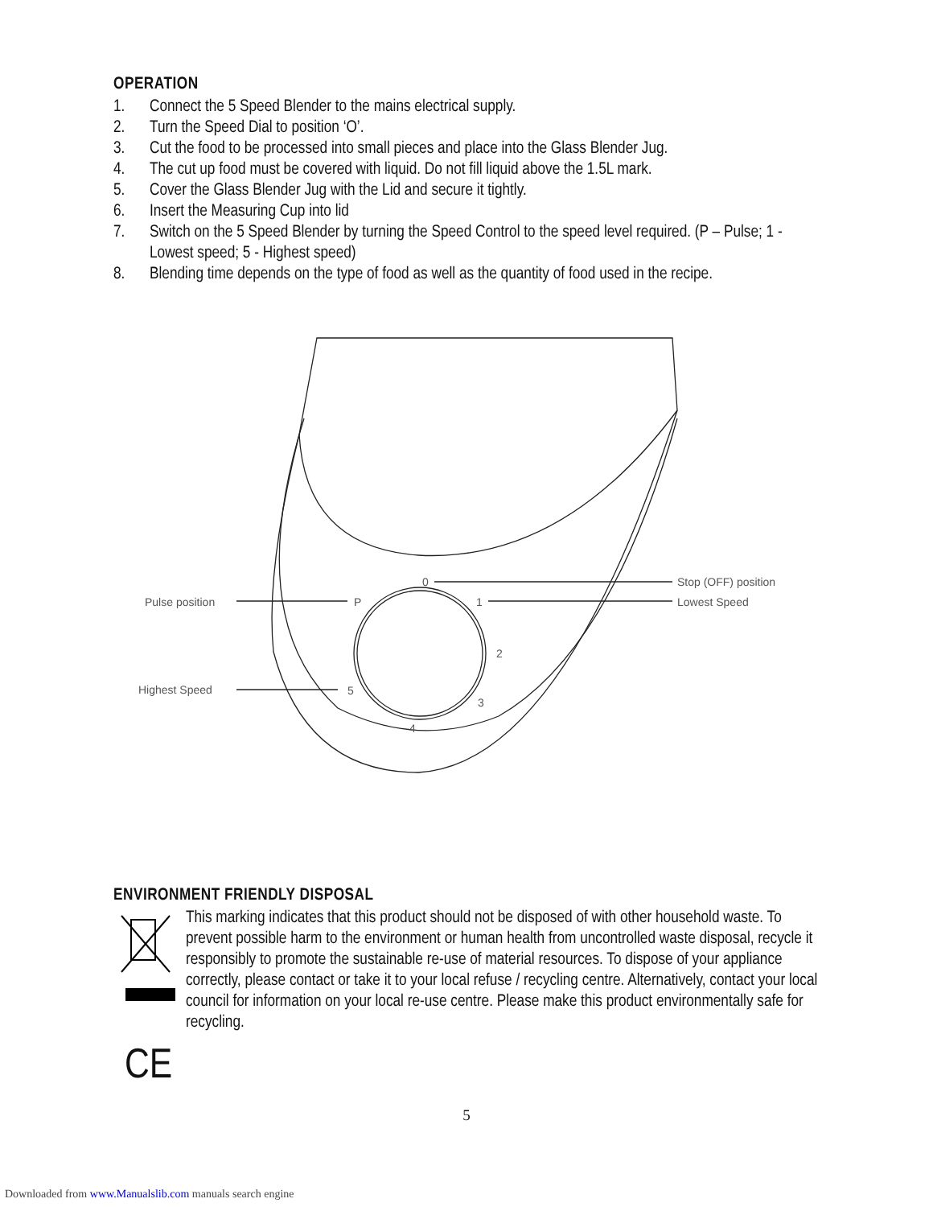OPERATION
1. Connect the 5 Speed Blender to the mains electrical supply.
2. Turn the Speed Dial to position ‘O’.
3. Cut the food to be processed into small pieces and place into the Glass Blender Jug.
4. The cut up food must be covered with liquid. Do not fill liquid above the 1.5L mark.
5. Cover the Glass Blender Jug with the Lid and secure it tightly.
6. Insert the Measuring Cup into lid
7. Switch on the 5 Speed Blender by turning the Speed Control to the speed level required. (P – Pulse; 1 - Lowest speed; 5 - Highest speed)
8. Blending time depends on the type of food as well as the quantity of food used in the recipe.
Stop (OFF) position
Lowest Speed
Pulse position
Highest Speed
0
1
2
3
4
5
P
ENVIRONMENT FRIENDLY DISPOSAL
This marking indicates that this product should not be disposed of with other household waste. To prevent possible harm to the environment or human health from uncontrolled waste disposal, recycle it responsibly to promote the sustainable re-use of material resources. To dispose of your appliance correctly, please contact or take it to your local refuse / recycling centre. Alternatively, contact your local council for information on your local re-use centre. Please make this product environmentally safe for recycling.
CE
5
Downloaded from www.Manualslib.com manuals search engine